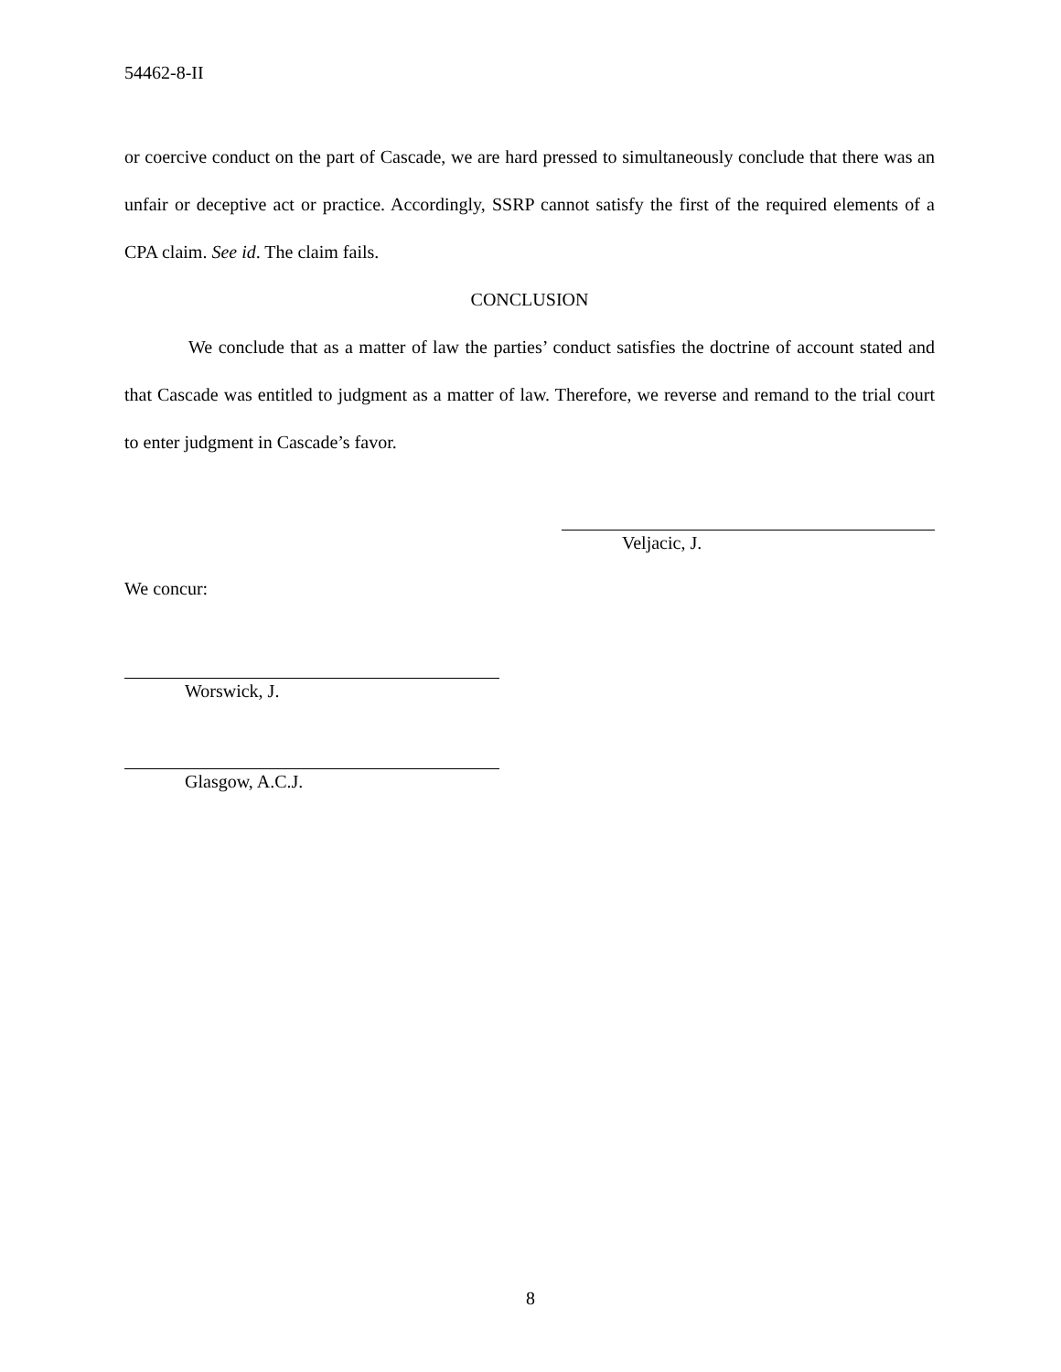54462-8-II
or coercive conduct on the part of Cascade, we are hard pressed to simultaneously conclude that there was an unfair or deceptive act or practice. Accordingly, SSRP cannot satisfy the first of the required elements of a CPA claim. See id. The claim fails.
CONCLUSION
We conclude that as a matter of law the parties’ conduct satisfies the doctrine of account stated and that Cascade was entitled to judgment as a matter of law. Therefore, we reverse and remand to the trial court to enter judgment in Cascade’s favor.
Veljacic, J.
We concur:
Worswick, J.
Glasgow, A.C.J.
8